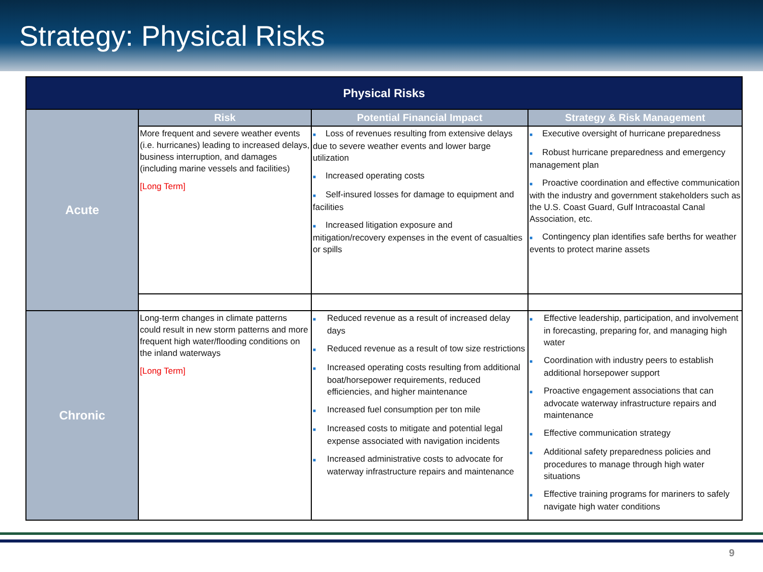Strategy: Physical Risks
| Physical Risks | | | |
| --- | --- | --- | --- |
| Acute | Risk | Potential Financial Impact | Strategy & Risk Management |
| | More frequent and severe weather events (i.e. hurricanes) leading to increased delays, business interruption, and damages (including marine vessels and facilities) [Long Term] | ■ Loss of revenues resulting from extensive delays due to severe weather events and lower barge utilization ■ Increased operating costs ■ Self-insured losses for damage to equipment and facilities ■ Increased litigation exposure and mitigation/recovery expenses in the event of casualties or spills | ■ Executive oversight of hurricane preparedness ■ Robust hurricane preparedness and emergency management plan ■ Proactive coordination and effective communication with the industry and government stakeholders such as the U.S. Coast Guard, Gulf Intracoastal Canal Association, etc. ■ Contingency plan identifies safe berths for weather events to protect marine assets |
| Chronic | Long-term changes in climate patterns could result in new storm patterns and more frequent high water/flooding conditions on the inland waterways [Long Term] | ■ Reduced revenue as a result of increased delay days ■ Reduced revenue as a result of tow size restrictions ■ Increased operating costs resulting from additional boat/horsepower requirements, reduced efficiencies, and higher maintenance ■ Increased fuel consumption per ton mile ■ Increased costs to mitigate and potential legal expense associated with navigation incidents ■ Increased administrative costs to advocate for waterway infrastructure repairs and maintenance | ■ Effective leadership, participation, and involvement in forecasting, preparing for, and managing high water ■ Coordination with industry peers to establish additional horsepower support ■ Proactive engagement associations that can advocate waterway infrastructure repairs and maintenance ■ Effective communication strategy ■ Additional safety preparedness policies and procedures to manage through high water situations ■ Effective training programs for mariners to safely navigate high water conditions |
9